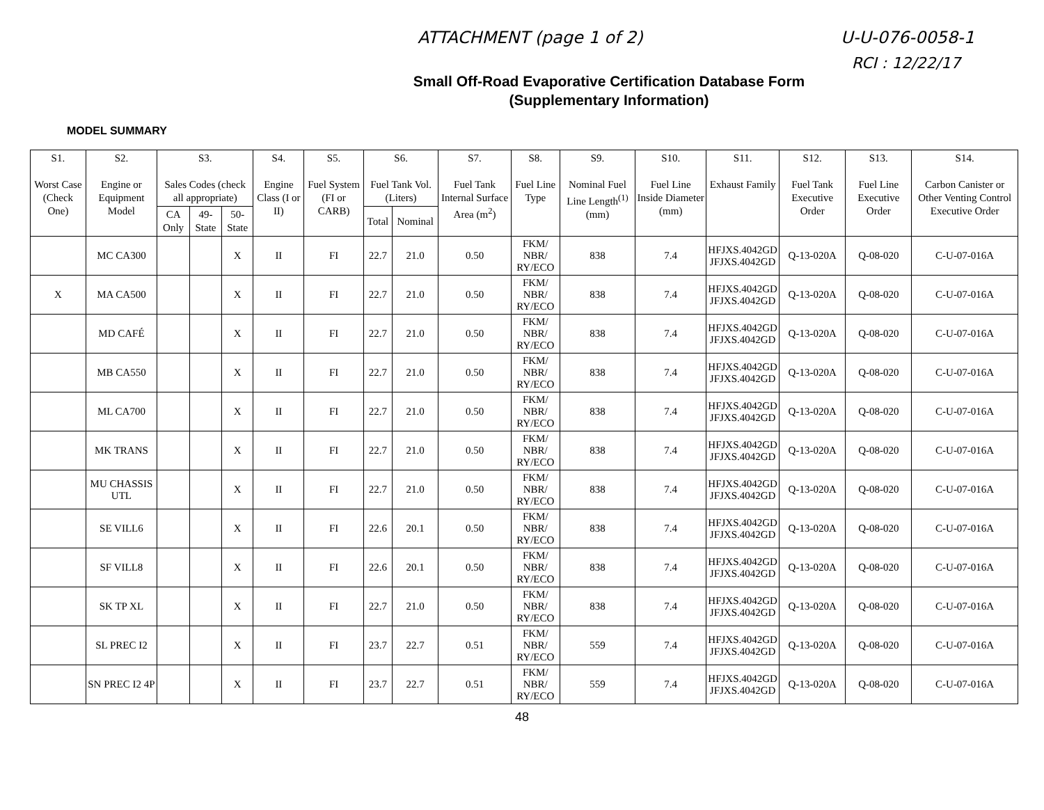ATTACHMENT (page 1 of 2) U-U-076-0058-1
RCI : 12/22/17
Small Off-Road Evaporative Certification Database Form
(Supplementary Information)
MODEL SUMMARY
| S1. Worst Case (Check One) | S2. Engine or Equipment Model | S3. Sales Codes (check all appropriate) | | | S4. Engine Class (I or II) | S5. Fuel System (FI or CARB) | S6. Fuel Tank Vol. (Liters) | | S7. Fuel Tank Internal Surface Area (m<sup>2</sup>) | S8. Fuel Line Type | S9. Nominal Fuel Line Length<sup>(1)</sup> (mm) | S10. Fuel Line Inside Diameter (mm) | S11. Exhaust Family | S12. Fuel Tank Executive Order | S13. Fuel Line Executive Order | S14. Carbon Canister or Other Venting Control Executive Order |
| --- | --- | --- | --- | --- | --- | --- | --- | --- | --- | --- | --- | --- | --- | --- | --- | --- |
| | | CA Only | 49-State | 50-State | | | Total | Nominal | | | | | | | | |
| | MC CA300 | | | X | II | FI | 22.7 | 21.0 | 0.50 | FKM/ NBR/ RY/ECO | 838 | 7.4 | HFJXS.4042GD JFJXS.4042GD | Q-13-020A | Q-08-020 | C-U-07-016A |
| X | MA CA500 | | | X | II | FI | 22.7 | 21.0 | 0.50 | FKM/ NBR/ RY/ECO | 838 | 7.4 | HFJXS.4042GD JFJXS.4042GD | Q-13-020A | Q-08-020 | C-U-07-016A |
| | MD CAFÉ | | | X | II | FI | 22.7 | 21.0 | 0.50 | FKM/ NBR/ RY/ECO | 838 | 7.4 | HFJXS.4042GD JFJXS.4042GD | Q-13-020A | Q-08-020 | C-U-07-016A |
| | MB CA550 | | | X | II | FI | 22.7 | 21.0 | 0.50 | FKM/ NBR/ RY/ECO | 838 | 7.4 | HFJXS.4042GD JFJXS.4042GD | Q-13-020A | Q-08-020 | C-U-07-016A |
| | ML CA700 | | | X | II | FI | 22.7 | 21.0 | 0.50 | FKM/ NBR/ RY/ECO | 838 | 7.4 | HFJXS.4042GD JFJXS.4042GD | Q-13-020A | Q-08-020 | C-U-07-016A |
| | MK TRANS | | | X | II | FI | 22.7 | 21.0 | 0.50 | FKM/ NBR/ RY/ECO | 838 | 7.4 | HFJXS.4042GD JFJXS.4042GD | Q-13-020A | Q-08-020 | C-U-07-016A |
| | MU CHASSIS UTL | | | X | II | FI | 22.7 | 21.0 | 0.50 | FKM/ NBR/ RY/ECO | 838 | 7.4 | HFJXS.4042GD JFJXS.4042GD | Q-13-020A | Q-08-020 | C-U-07-016A |
| | SE VILL6 | | | X | II | FI | 22.6 | 20.1 | 0.50 | FKM/ NBR/ RY/ECO | 838 | 7.4 | HFJXS.4042GD JFJXS.4042GD | Q-13-020A | Q-08-020 | C-U-07-016A |
| | SF VILL8 | | | X | II | FI | 22.6 | 20.1 | 0.50 | FKM/ NBR/ RY/ECO | 838 | 7.4 | HFJXS.4042GD JFJXS.4042GD | Q-13-020A | Q-08-020 | C-U-07-016A |
| | SK TP XL | | | X | II | FI | 22.7 | 21.0 | 0.50 | FKM/ NBR/ RY/ECO | 838 | 7.4 | HFJXS.4042GD JFJXS.4042GD | Q-13-020A | Q-08-020 | C-U-07-016A |
| | SL PREC I2 | | | X | II | FI | 23.7 | 22.7 | 0.51 | FKM/ NBR/ RY/ECO | 559 | 7.4 | HFJXS.4042GD JFJXS.4042GD | Q-13-020A | Q-08-020 | C-U-07-016A |
| | SN PREC I2 4P | | | X | II | FI | 23.7 | 22.7 | 0.51 | FKM/ NBR/ RY/ECO | 559 | 7.4 | HFJXS.4042GD JFJXS.4042GD | Q-13-020A | Q-08-020 | C-U-07-016A |
48